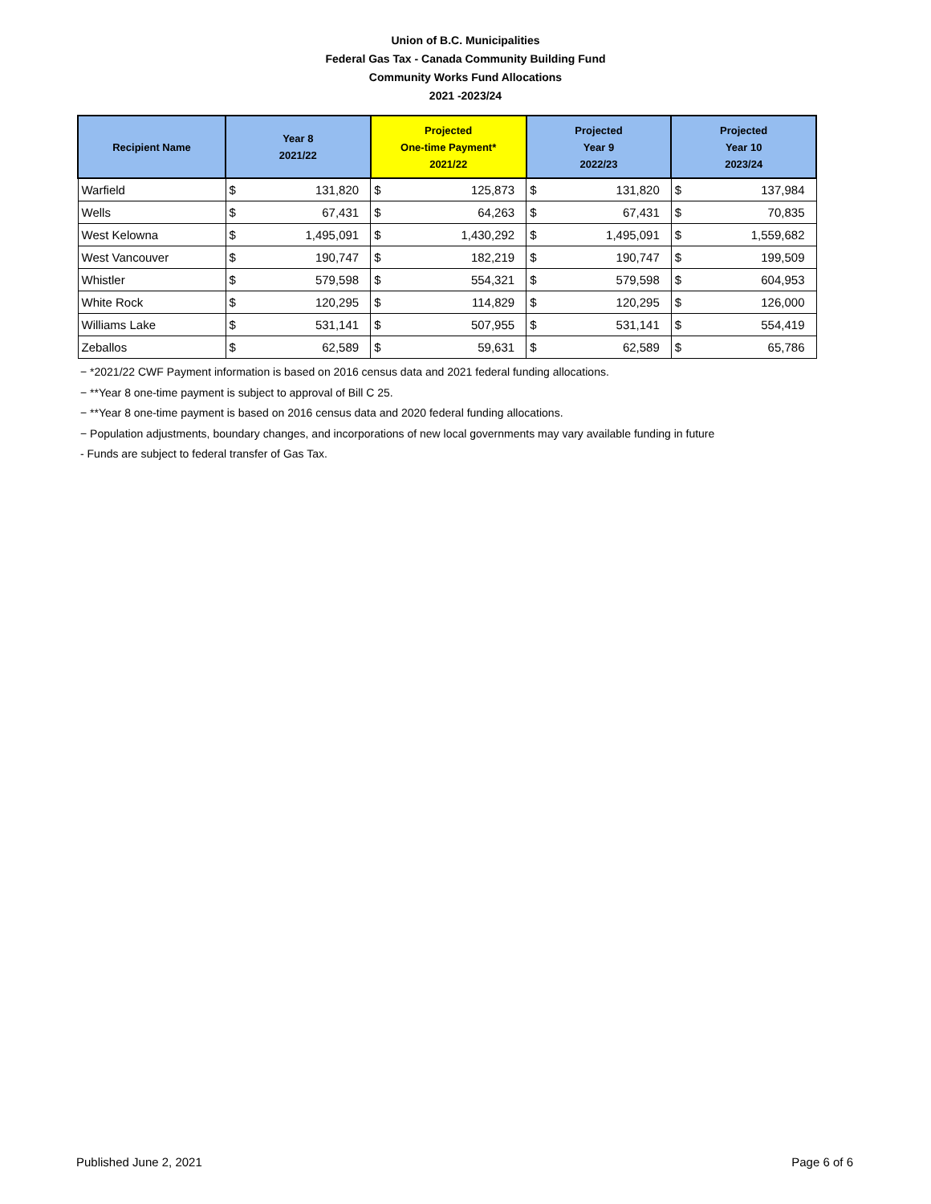Union of B.C. Municipalities
Federal Gas Tax - Canada Community Building Fund
Community Works Fund Allocations
2021 -2023/24
| Recipient Name | Year 8 2021/22 | | Projected One-time Payment* 2021/22 | | Projected Year 9 2022/23 | | Projected Year 10 2023/24 | |
| --- | --- | --- | --- | --- | --- | --- | --- | --- |
| Warfield | $ | 131,820 | $ | 125,873 | $ | 131,820 | $ | 137,984 |
| Wells | $ | 67,431 | $ | 64,263 | $ | 67,431 | $ | 70,835 |
| West Kelowna | $ | 1,495,091 | $ | 1,430,292 | $ | 1,495,091 | $ | 1,559,682 |
| West Vancouver | $ | 190,747 | $ | 182,219 | $ | 190,747 | $ | 199,509 |
| Whistler | $ | 579,598 | $ | 554,321 | $ | 579,598 | $ | 604,953 |
| White Rock | $ | 120,295 | $ | 114,829 | $ | 120,295 | $ | 126,000 |
| Williams Lake | $ | 531,141 | $ | 507,955 | $ | 531,141 | $ | 554,419 |
| Zeballos | $ | 62,589 | $ | 59,631 | $ | 62,589 | $ | 65,786 |
− *2021/22 CWF Payment information is based on 2016 census data and 2021 federal funding allocations.
− **Year 8 one-time payment is subject to approval of Bill C 25.
− **Year 8 one-time payment is based on 2016 census data and 2020 federal funding allocations.
− Population adjustments, boundary changes, and incorporations of new local governments may vary available funding in future
- Funds are subject to federal transfer of Gas Tax.
Published June 2, 2021 Page 6 of 6